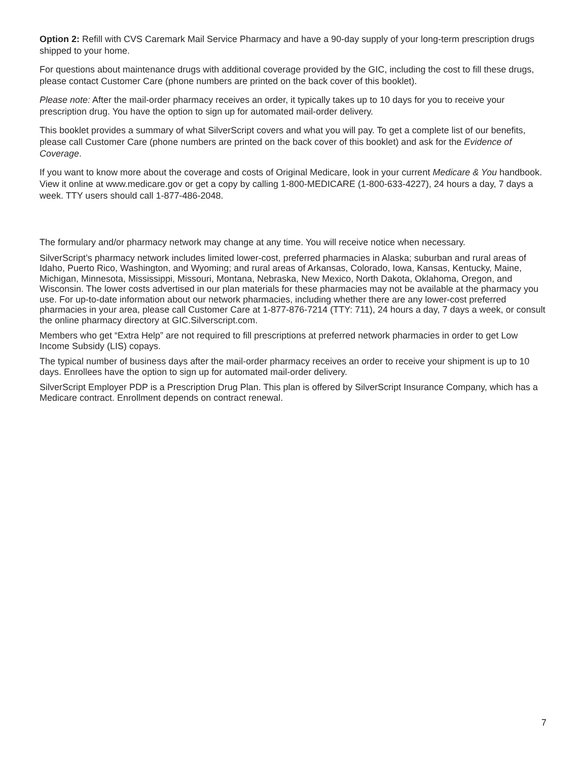Option 2: Refill with CVS Caremark Mail Service Pharmacy and have a 90-day supply of your long-term prescription drugs shipped to your home.
For questions about maintenance drugs with additional coverage provided by the GIC, including the cost to fill these drugs, please contact Customer Care (phone numbers are printed on the back cover of this booklet).
Please note: After the mail-order pharmacy receives an order, it typically takes up to 10 days for you to receive your prescription drug. You have the option to sign up for automated mail-order delivery.
This booklet provides a summary of what SilverScript covers and what you will pay. To get a complete list of our benefits, please call Customer Care (phone numbers are printed on the back cover of this booklet) and ask for the Evidence of Coverage.
If you want to know more about the coverage and costs of Original Medicare, look in your current Medicare & You handbook. View it online at www.medicare.gov or get a copy by calling 1-800-MEDICARE (1-800-633-4227), 24 hours a day, 7 days a week. TTY users should call 1-877-486-2048.
The formulary and/or pharmacy network may change at any time. You will receive notice when necessary.
SilverScript’s pharmacy network includes limited lower-cost, preferred pharmacies in Alaska; suburban and rural areas of Idaho, Puerto Rico, Washington, and Wyoming; and rural areas of Arkansas, Colorado, Iowa, Kansas, Kentucky, Maine, Michigan, Minnesota, Mississippi, Missouri, Montana, Nebraska, New Mexico, North Dakota, Oklahoma, Oregon, and Wisconsin. The lower costs advertised in our plan materials for these pharmacies may not be available at the pharmacy you use. For up-to-date information about our network pharmacies, including whether there are any lower-cost preferred pharmacies in your area, please call Customer Care at 1-877-876-7214 (TTY: 711), 24 hours a day, 7 days a week, or consult the online pharmacy directory at GIC.Silverscript.com.
Members who get “Extra Help” are not required to fill prescriptions at preferred network pharmacies in order to get Low Income Subsidy (LIS) copays.
The typical number of business days after the mail-order pharmacy receives an order to receive your shipment is up to 10 days. Enrollees have the option to sign up for automated mail-order delivery.
SilverScript Employer PDP is a Prescription Drug Plan. This plan is offered by SilverScript Insurance Company, which has a Medicare contract. Enrollment depends on contract renewal.
7